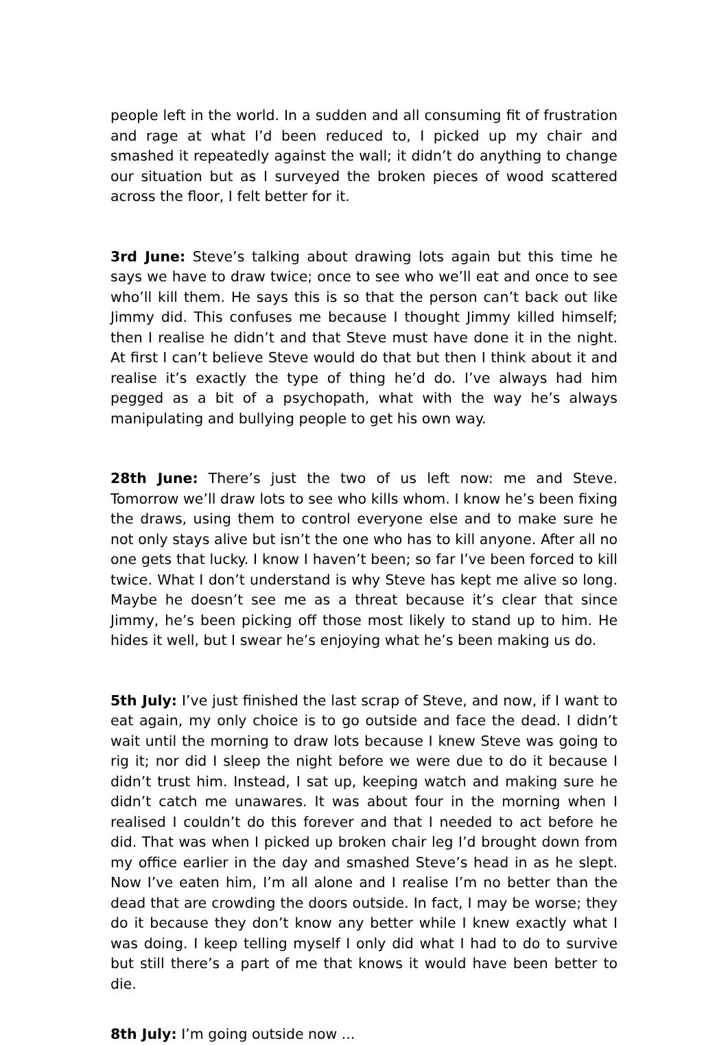people left in the world. In a sudden and all consuming fit of frustration and rage at what I’d been reduced to, I picked up my chair and smashed it repeatedly against the wall; it didn’t do anything to change our situation but as I surveyed the broken pieces of wood scattered across the floor, I felt better for it.
3rd June: Steve’s talking about drawing lots again but this time he says we have to draw twice; once to see who we’ll eat and once to see who’ll kill them. He says this is so that the person can’t back out like Jimmy did. This confuses me because I thought Jimmy killed himself; then I realise he didn’t and that Steve must have done it in the night. At first I can’t believe Steve would do that but then I think about it and realise it’s exactly the type of thing he’d do. I’ve always had him pegged as a bit of a psychopath, what with the way he’s always manipulating and bullying people to get his own way.
28th June: There’s just the two of us left now: me and Steve. Tomorrow we’ll draw lots to see who kills whom. I know he’s been fixing the draws, using them to control everyone else and to make sure he not only stays alive but isn’t the one who has to kill anyone. After all no one gets that lucky. I know I haven’t been; so far I’ve been forced to kill twice. What I don’t understand is why Steve has kept me alive so long. Maybe he doesn’t see me as a threat because it’s clear that since Jimmy, he’s been picking off those most likely to stand up to him. He hides it well, but I swear he’s enjoying what he’s been making us do.
5th July: I’ve just finished the last scrap of Steve, and now, if I want to eat again, my only choice is to go outside and face the dead. I didn’t wait until the morning to draw lots because I knew Steve was going to rig it; nor did I sleep the night before we were due to do it because I didn’t trust him. Instead, I sat up, keeping watch and making sure he didn’t catch me unawares. It was about four in the morning when I realised I couldn’t do this forever and that I needed to act before he did. That was when I picked up broken chair leg I’d brought down from my office earlier in the day and smashed Steve’s head in as he slept. Now I’ve eaten him, I’m all alone and I realise I’m no better than the dead that are crowding the doors outside. In fact, I may be worse; they do it because they don’t know any better while I knew exactly what I was doing. I keep telling myself I only did what I had to do to survive but still there’s a part of me that knows it would have been better to die.
8th July: I’m going outside now ...